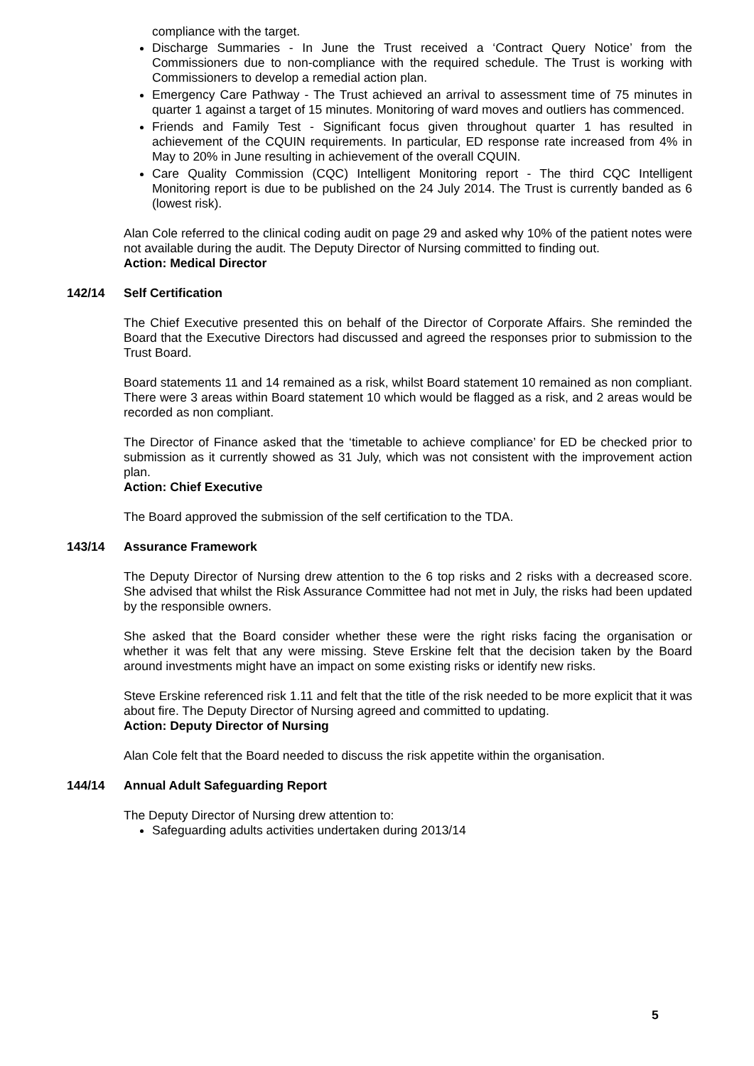compliance with the target.
Discharge Summaries - In June the Trust received a ‘Contract Query Notice’ from the Commissioners due to non-compliance with the required schedule. The Trust is working with Commissioners to develop a remedial action plan.
Emergency Care Pathway - The Trust achieved an arrival to assessment time of 75 minutes in quarter 1 against a target of 15 minutes. Monitoring of ward moves and outliers has commenced.
Friends and Family Test - Significant focus given throughout quarter 1 has resulted in achievement of the CQUIN requirements. In particular, ED response rate increased from 4% in May to 20% in June resulting in achievement of the overall CQUIN.
Care Quality Commission (CQC) Intelligent Monitoring report - The third CQC Intelligent Monitoring report is due to be published on the 24 July 2014. The Trust is currently banded as 6 (lowest risk).
Alan Cole referred to the clinical coding audit on page 29 and asked why 10% of the patient notes were not available during the audit. The Deputy Director of Nursing committed to finding out.
Action: Medical Director
142/14 Self Certification
The Chief Executive presented this on behalf of the Director of Corporate Affairs. She reminded the Board that the Executive Directors had discussed and agreed the responses prior to submission to the Trust Board.
Board statements 11 and 14 remained as a risk, whilst Board statement 10 remained as non compliant. There were 3 areas within Board statement 10 which would be flagged as a risk, and 2 areas would be recorded as non compliant.
The Director of Finance asked that the ‘timetable to achieve compliance’ for ED be checked prior to submission as it currently showed as 31 July, which was not consistent with the improvement action plan.
Action: Chief Executive
The Board approved the submission of the self certification to the TDA.
143/14 Assurance Framework
The Deputy Director of Nursing drew attention to the 6 top risks and 2 risks with a decreased score. She advised that whilst the Risk Assurance Committee had not met in July, the risks had been updated by the responsible owners.
She asked that the Board consider whether these were the right risks facing the organisation or whether it was felt that any were missing. Steve Erskine felt that the decision taken by the Board around investments might have an impact on some existing risks or identify new risks.
Steve Erskine referenced risk 1.11 and felt that the title of the risk needed to be more explicit that it was about fire. The Deputy Director of Nursing agreed and committed to updating.
Action: Deputy Director of Nursing
Alan Cole felt that the Board needed to discuss the risk appetite within the organisation.
144/14 Annual Adult Safeguarding Report
The Deputy Director of Nursing drew attention to:
Safeguarding adults activities undertaken during 2013/14
5